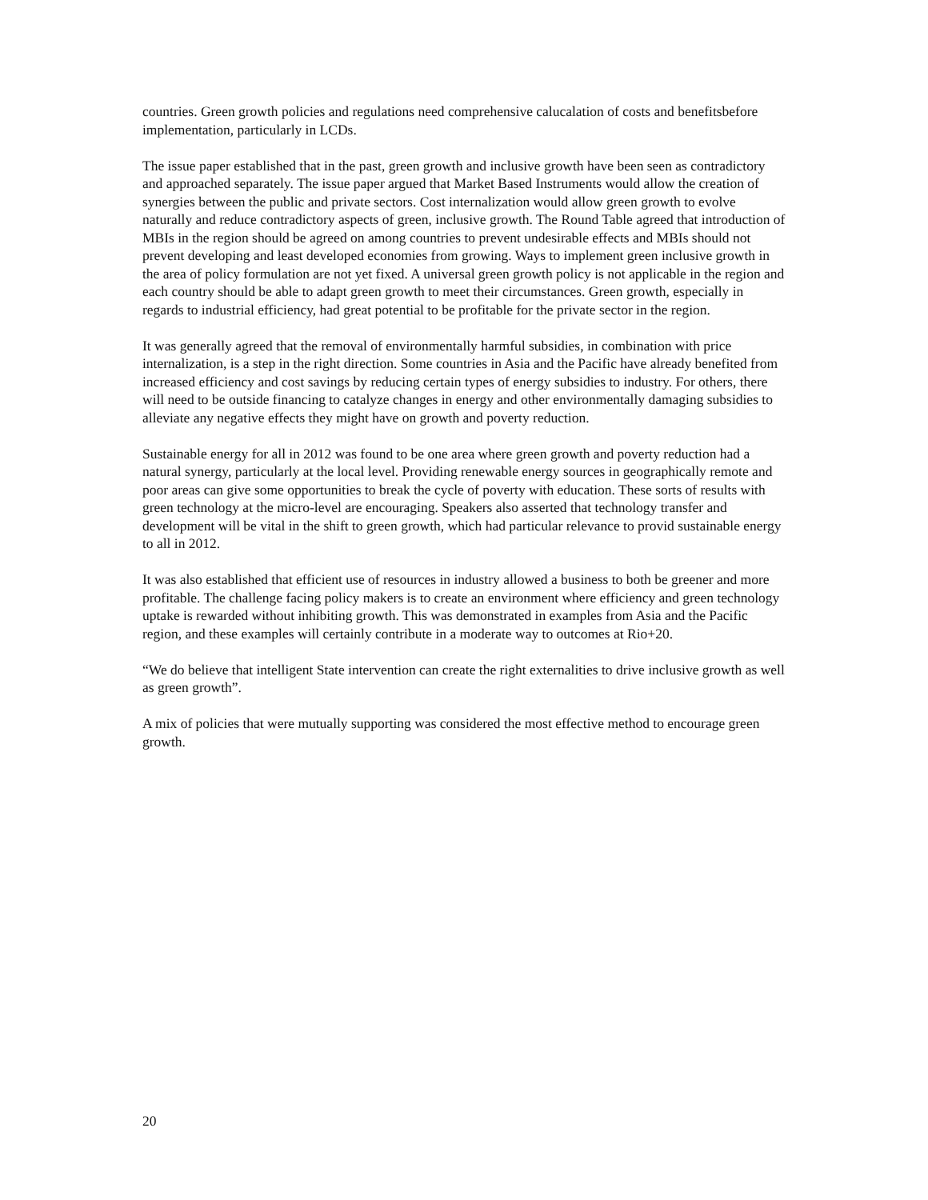countries. Green growth policies and regulations need comprehensive calucalation of costs and benefitsbefore implementation, particularly in LCDs.
The issue paper established that in the past, green growth and inclusive growth have been seen as contradictory and approached separately. The issue paper argued that Market Based Instruments would allow the creation of synergies between the public and private sectors. Cost internalization would allow green growth to evolve naturally and reduce contradictory aspects of green, inclusive growth. The Round Table agreed that introduction of MBIs in the region should be agreed on among countries to prevent undesirable effects and MBIs should not prevent developing and least developed economies from growing. Ways to implement green inclusive growth in the area of policy formulation are not yet fixed. A universal green growth policy is not applicable in the region and each country should be able to adapt green growth to meet their circumstances. Green growth, especially in regards to industrial efficiency, had great potential to be profitable for the private sector in the region.
It was generally agreed that the removal of environmentally harmful subsidies, in combination with price internalization, is a step in the right direction. Some countries in Asia and the Pacific have already benefited from increased efficiency and cost savings by reducing certain types of energy subsidies to industry. For others, there will need to be outside financing to catalyze changes in energy and other environmentally damaging subsidies to alleviate any negative effects they might have on growth and poverty reduction.
Sustainable energy for all in 2012 was found to be one area where green growth and poverty reduction had a natural synergy, particularly at the local level. Providing renewable energy sources in geographically remote and poor areas can give some opportunities to break the cycle of poverty with education. These sorts of results with green technology at the micro-level are encouraging. Speakers also asserted that technology transfer and development will be vital in the shift to green growth, which had particular relevance to provid sustainable energy to all in 2012.
It was also established that efficient use of resources in industry allowed a business to both be greener and more profitable. The challenge facing policy makers is to create an environment where efficiency and green technology uptake is rewarded without inhibiting growth. This was demonstrated in examples from Asia and the Pacific region, and these examples will certainly contribute in a moderate way to outcomes at Rio+20.
“We do believe that intelligent State intervention can create the right externalities to drive inclusive growth as well as green growth”.
A mix of policies that were mutually supporting was considered the most effective method to encourage green growth.
20